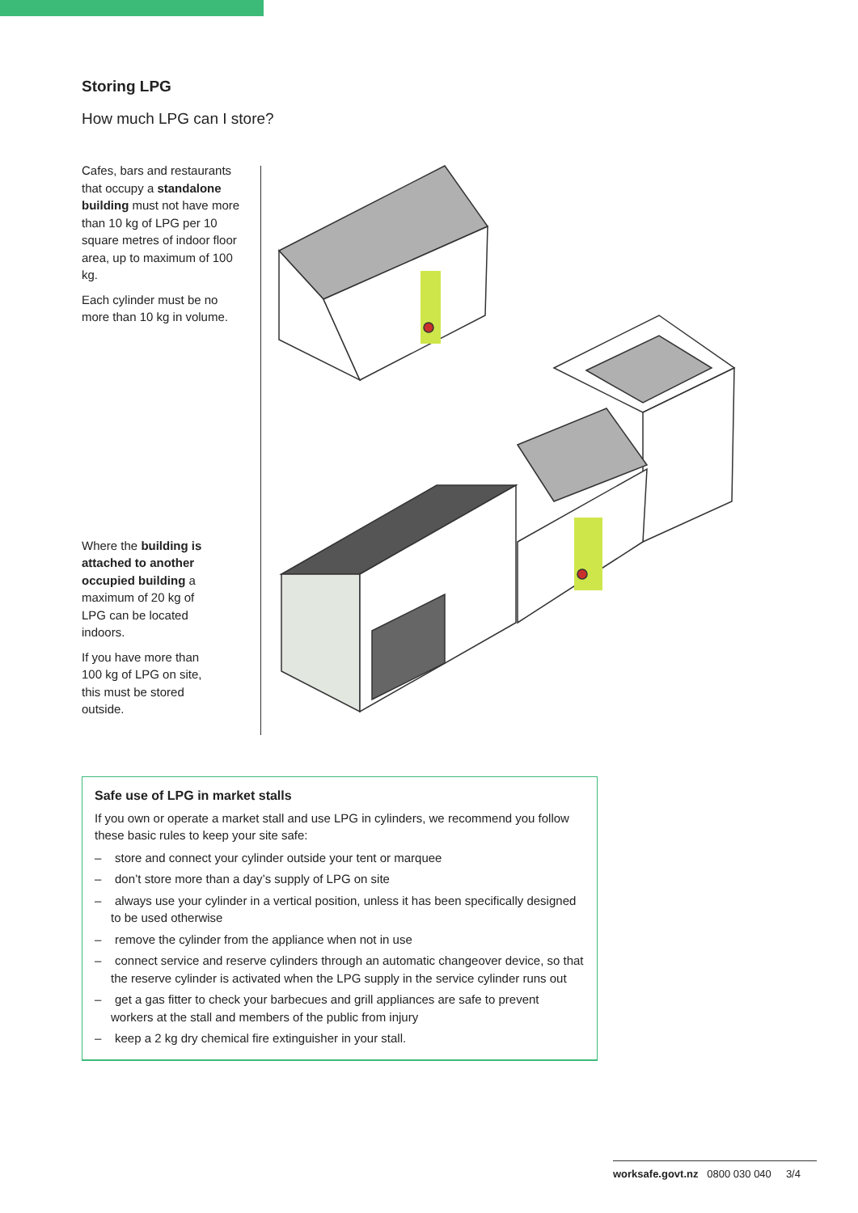Storing LPG
How much LPG can I store?
Cafes, bars and restaurants that occupy a standalone building must not have more than 10 kg of LPG per 10 square metres of indoor floor area, up to maximum of 100 kg.
Each cylinder must be no more than 10 kg in volume.
Where the building is attached to another occupied building a maximum of 20 kg of LPG can be located indoors.
If you have more than 100 kg of LPG on site, this must be stored outside.
Safe use of LPG in market stalls
If you own or operate a market stall and use LPG in cylinders, we recommend you follow these basic rules to keep your site safe:
– store and connect your cylinder outside your tent or marquee
– don’t store more than a day’s supply of LPG on site
– always use your cylinder in a vertical position, unless it has been specifically designed to be used otherwise
– remove the cylinder from the appliance when not in use
– connect service and reserve cylinders through an automatic changeover device, so that the reserve cylinder is activated when the LPG supply in the service cylinder runs out
– get a gas fitter to check your barbecues and grill appliances are safe to prevent workers at the stall and members of the public from injury
– keep a 2 kg dry chemical fire extinguisher in your stall.
worksafe.govt.nz 0800 030 040 3/4